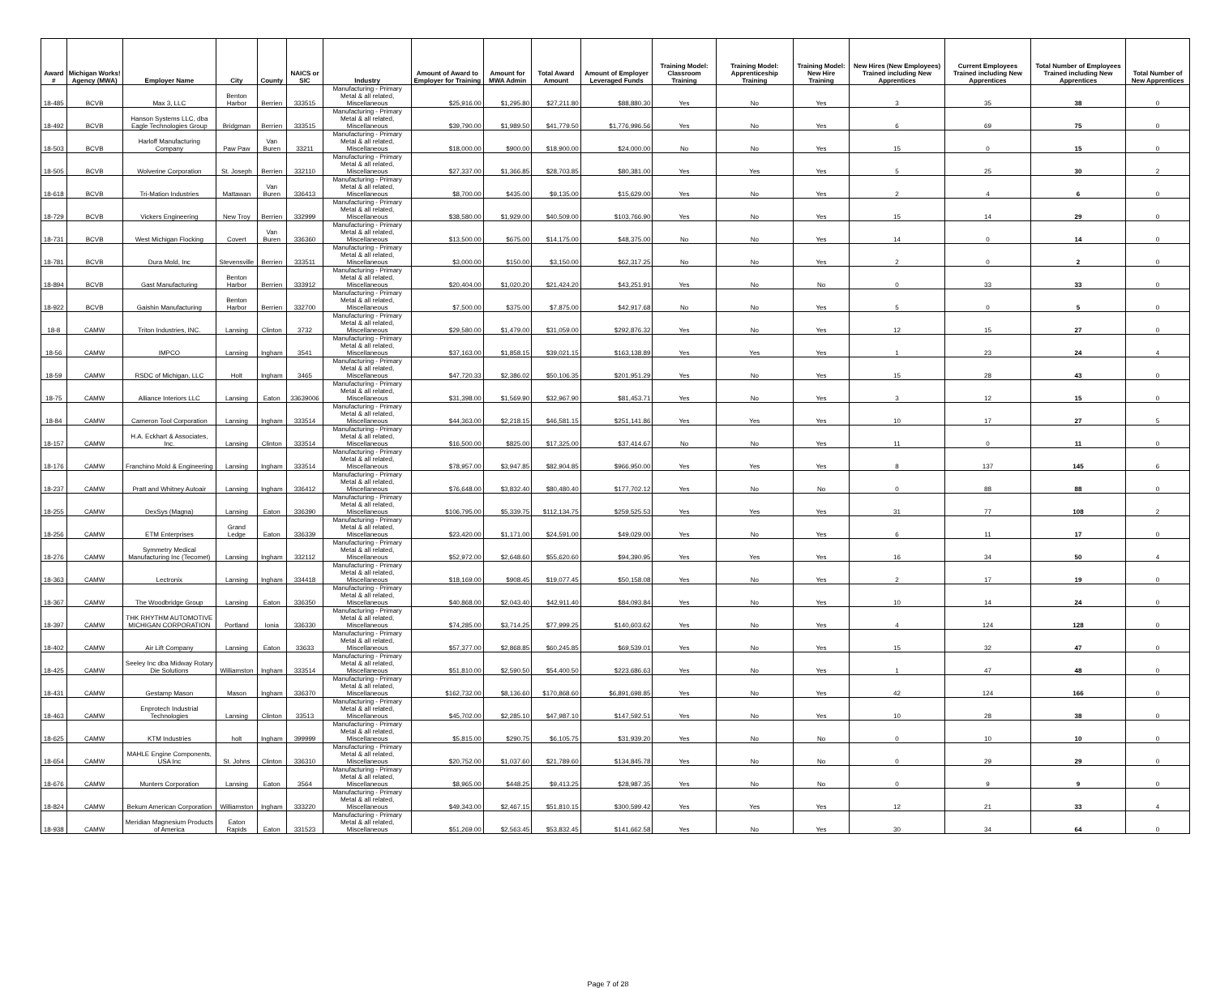| Award # | Michigan Works! Agency (MWA) | Employer Name | City | County | NAICS or SIC | Industry | Amount of Award to Employer for Training | Amount for MWA Admin | Total Award Amount | Amount of Employer Leveraged Funds | Training Model: Classroom Training | Training Model: Apprenticeship Training | Training Model: New Hire Training | New Hires (New Employees) Trained including New Apprentices | Current Employees Trained including New Apprentices | Total Number of Employees Trained including New Apprentices | Total Number of New Apprentices |
| --- | --- | --- | --- | --- | --- | --- | --- | --- | --- | --- | --- | --- | --- | --- | --- | --- | --- |
| 18-485 | BCVB | Max 3, LLC | Benton Harbor | Berrien | 333515 | Manufacturing - Primary Metal & all related, Miscellaneous | $25,916.00 | $1,295.80 | $27,211.80 | $88,880.30 | Yes | No | Yes | 3 | 35 | 38 | 0 |
| 18-492 | BCVB | Hanson Systems LLC, dba Eagle Technologies Group | Bridgman | Berrien | 333515 | Manufacturing - Primary Metal & all related, Miscellaneous | $39,790.00 | $1,989.50 | $41,779.50 | $1,776,996.56 | Yes | No | Yes | 6 | 69 | 75 | 0 |
| 18-503 | BCVB | Harloff Manufacturing Company | Paw Paw | Van Buren | 33211 | Manufacturing - Primary Metal & all related, Miscellaneous | $18,000.00 | $900.00 | $18,900.00 | $24,000.00 | No | No | Yes | 15 | 0 | 15 | 0 |
| 18-505 | BCVB | Wolverine Corporation | St. Joseph | Berrien | 332110 | Manufacturing - Primary Metal & all related, Miscellaneous | $27,337.00 | $1,366.85 | $28,703.85 | $80,381.00 | Yes | Yes | Yes | 5 | 25 | 30 | 2 |
| 18-618 | BCVB | Tri-Mation Industries | Mattawan | Van Buren | 336413 | Manufacturing - Primary Metal & all related, Miscellaneous | $8,700.00 | $435.00 | $9,135.00 | $15,629.00 | Yes | No | Yes | 2 | 4 | 6 | 0 |
| 18-729 | BCVB | Vickers Engineering | New Troy | Berrien | 332999 | Manufacturing - Primary Metal & all related, Miscellaneous | $38,580.00 | $1,929.00 | $40,509.00 | $103,766.90 | Yes | No | Yes | 15 | 14 | 29 | 0 |
| 18-731 | BCVB | West Michigan Flocking | Covert | Van Buren | 336360 | Manufacturing - Primary Metal & all related, Miscellaneous | $13,500.00 | $675.00 | $14,175.00 | $48,375.00 | No | No | Yes | 14 | 0 | 14 | 0 |
| 18-781 | BCVB | Dura Mold, Inc | Stevensville | Berrien | 333511 | Manufacturing - Primary Metal & all related, Miscellaneous | $3,000.00 | $150.00 | $3,150.00 | $62,317.25 | No | No | Yes | 2 | 0 | 2 | 0 |
| 18-894 | BCVB | Gast Manufacturing | Benton Harbor | Berrien | 333912 | Manufacturing - Primary Metal & all related, Miscellaneous | $20,404.00 | $1,020.20 | $21,424.20 | $43,251.91 | Yes | No | No | 0 | 33 | 33 | 0 |
| 18-922 | BCVB | Gaishin Manufacturing | Benton Harbor | Berrien | 332700 | Manufacturing - Primary Metal & all related, Miscellaneous | $7,500.00 | $375.00 | $7,875.00 | $42,917.68 | No | No | Yes | 5 | 0 | 5 | 0 |
| 18-8 | CAMW | Triton Industries, INC. | Lansing | Clinton | 3732 | Manufacturing - Primary Metal & all related, Miscellaneous | $29,580.00 | $1,479.00 | $31,059.00 | $292,876.32 | Yes | No | Yes | 12 | 15 | 27 | 0 |
| 18-56 | CAMW | IMPCO | Lansing | Ingham | 3541 | Manufacturing - Primary Metal & all related, Miscellaneous | $37,163.00 | $1,858.15 | $39,021.15 | $163,138.89 | Yes | Yes | Yes | 1 | 23 | 24 | 4 |
| 18-59 | CAMW | RSDC of Michigan, LLC | Holt | Ingham | 3465 | Manufacturing - Primary Metal & all related, Miscellaneous | $47,720.33 | $2,386.02 | $50,106.35 | $201,951.29 | Yes | No | Yes | 15 | 28 | 43 | 0 |
| 18-75 | CAMW | Alliance Interiors LLC | Lansing | Eaton | 33639006 | Manufacturing - Primary Metal & all related, Miscellaneous | $31,398.00 | $1,569.90 | $32,967.90 | $81,453.71 | Yes | No | Yes | 3 | 12 | 15 | 0 |
| 18-84 | CAMW | Cameron Tool Corporation | Lansing | Ingham | 333514 | Manufacturing - Primary Metal & all related, Miscellaneous | $44,363.00 | $2,218.15 | $46,581.15 | $251,141.86 | Yes | Yes | Yes | 10 | 17 | 27 | 5 |
| 18-157 | CAMW | H.A. Eckhart & Associates, Inc. | Lansing | Clinton | 333514 | Manufacturing - Primary Metal & all related, Miscellaneous | $16,500.00 | $825.00 | $17,325.00 | $37,414.67 | No | No | Yes | 11 | 0 | 11 | 0 |
| 18-176 | CAMW | Franchino Mold & Engineering | Lansing | Ingham | 333514 | Manufacturing - Primary Metal & all related, Miscellaneous | $78,957.00 | $3,947.85 | $82,904.85 | $966,950.00 | Yes | Yes | Yes | 8 | 137 | 145 | 6 |
| 18-237 | CAMW | Pratt and Whitney Autoair | Lansing | Ingham | 336412 | Manufacturing - Primary Metal & all related, Miscellaneous | $76,648.00 | $3,832.40 | $80,480.40 | $177,702.12 | Yes | No | No | 0 | 88 | 88 | 0 |
| 18-255 | CAMW | DexSys (Magna) | Lansing | Eaton | 336390 | Manufacturing - Primary Metal & all related, Miscellaneous | $106,795.00 | $5,339.75 | $112,134.75 | $259,525.53 | Yes | Yes | Yes | 31 | 77 | 108 | 2 |
| 18-256 | CAMW | ETM Enterprises | Grand Ledge | Eaton | 336339 | Manufacturing - Primary Metal & all related, Miscellaneous | $23,420.00 | $1,171.00 | $24,591.00 | $49,029.00 | Yes | No | Yes | 6 | 11 | 17 | 0 |
| 18-276 | CAMW | Symmetry Medical Manufacturing Inc (Tecomet) | Lansing | Ingham | 332112 | Manufacturing - Primary Metal & all related, Miscellaneous | $52,972.00 | $2,648.60 | $55,620.60 | $94,390.95 | Yes | Yes | Yes | 16 | 34 | 50 | 4 |
| 18-363 | CAMW | Lectronix | Lansing | Ingham | 334418 | Manufacturing - Primary Metal & all related, Miscellaneous | $18,169.00 | $908.45 | $19,077.45 | $50,158.08 | Yes | No | Yes | 2 | 17 | 19 | 0 |
| 18-367 | CAMW | The Woodbridge Group | Lansing | Eaton | 336350 | Manufacturing - Primary Metal & all related, Miscellaneous | $40,868.00 | $2,043.40 | $42,911.40 | $84,093.84 | Yes | No | Yes | 10 | 14 | 24 | 0 |
| 18-397 | CAMW | THK RHYTHM AUTOMOTIVE MICHIGAN CORPORATION | Portland | Ionia | 336330 | Manufacturing - Primary Metal & all related, Miscellaneous | $74,285.00 | $3,714.25 | $77,999.25 | $140,603.62 | Yes | No | Yes | 4 | 124 | 128 | 0 |
| 18-402 | CAMW | Air Lift Company | Lansing | Eaton | 33633 | Manufacturing - Primary Metal & all related, Miscellaneous | $57,377.00 | $2,868.85 | $60,245.85 | $69,539.01 | Yes | No | Yes | 15 | 32 | 47 | 0 |
| 18-425 | CAMW | Seeley Inc dba Midway Rotary Die Solutions | Williamston | Ingham | 333514 | Manufacturing - Primary Metal & all related, Miscellaneous | $51,810.00 | $2,590.50 | $54,400.50 | $223,686.63 | Yes | No | Yes | 1 | 47 | 48 | 0 |
| 18-431 | CAMW | Gestamp Mason | Mason | Ingham | 336370 | Manufacturing - Primary Metal & all related, Miscellaneous | $162,732.00 | $8,136.60 | $170,868.60 | $6,891,698.85 | Yes | No | Yes | 42 | 124 | 166 | 0 |
| 18-463 | CAMW | Enprotech Industrial Technologies | Lansing | Clinton | 33513 | Manufacturing - Primary Metal & all related, Miscellaneous | $45,702.00 | $2,285.10 | $47,987.10 | $147,592.51 | Yes | No | Yes | 10 | 28 | 38 | 0 |
| 18-625 | CAMW | KTM Industries | holt | Ingham | 399999 | Manufacturing - Primary Metal & all related, Miscellaneous | $5,815.00 | $290.75 | $6,105.75 | $31,939.20 | Yes | No | No | 0 | 10 | 10 | 0 |
| 18-654 | CAMW | MAHLE Engine Components, USA Inc | St. Johns | Clinton | 336310 | Manufacturing - Primary Metal & all related, Miscellaneous | $20,752.00 | $1,037.60 | $21,789.60 | $134,845.78 | Yes | No | No | 0 | 29 | 29 | 0 |
| 18-676 | CAMW | Munters Corporation | Lansing | Eaton | 3564 | Manufacturing - Primary Metal & all related, Miscellaneous | $8,965.00 | $448.25 | $9,413.25 | $28,987.35 | Yes | No | No | 0 | 9 | 9 | 0 |
| 18-824 | CAMW | Bekum American Corporation | Williamston | Ingham | 333220 | Manufacturing - Primary Metal & all related, Miscellaneous | $49,343.00 | $2,467.15 | $51,810.15 | $300,599.42 | Yes | Yes | Yes | 12 | 21 | 33 | 4 |
| 18-938 | CAMW | Meridian Magnesium Products of America | Eaton Rapids | Eaton | 331523 | Manufacturing - Primary Metal & all related, Miscellaneous | $51,269.00 | $2,563.45 | $53,832.45 | $141,662.58 | Yes | No | Yes | 30 | 34 | 64 | 0 |
Page 7 of 28